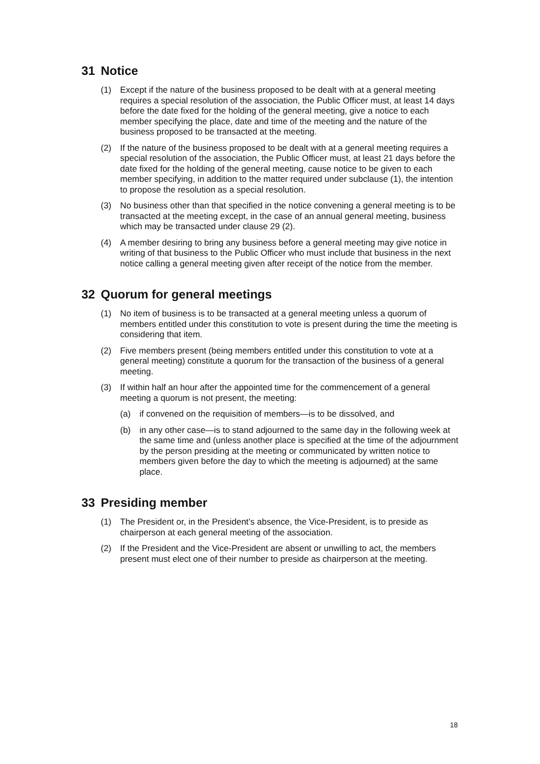31 Notice
(1) Except if the nature of the business proposed to be dealt with at a general meeting requires a special resolution of the association, the Public Officer must, at least 14 days before the date fixed for the holding of the general meeting, give a notice to each member specifying the place, date and time of the meeting and the nature of the business proposed to be transacted at the meeting.
(2) If the nature of the business proposed to be dealt with at a general meeting requires a special resolution of the association, the Public Officer must, at least 21 days before the date fixed for the holding of the general meeting, cause notice to be given to each member specifying, in addition to the matter required under subclause (1), the intention to propose the resolution as a special resolution.
(3) No business other than that specified in the notice convening a general meeting is to be transacted at the meeting except, in the case of an annual general meeting, business which may be transacted under clause 29 (2).
(4) A member desiring to bring any business before a general meeting may give notice in writing of that business to the Public Officer who must include that business in the next notice calling a general meeting given after receipt of the notice from the member.
32 Quorum for general meetings
(1) No item of business is to be transacted at a general meeting unless a quorum of members entitled under this constitution to vote is present during the time the meeting is considering that item.
(2) Five members present (being members entitled under this constitution to vote at a general meeting) constitute a quorum for the transaction of the business of a general meeting.
(3) If within half an hour after the appointed time for the commencement of a general meeting a quorum is not present, the meeting:
(a) if convened on the requisition of members—is to be dissolved, and
(b) in any other case—is to stand adjourned to the same day in the following week at the same time and (unless another place is specified at the time of the adjournment by the person presiding at the meeting or communicated by written notice to members given before the day to which the meeting is adjourned) at the same place.
33 Presiding member
(1) The President or, in the President’s absence, the Vice-President, is to preside as chairperson at each general meeting of the association.
(2) If the President and the Vice-President are absent or unwilling to act, the members present must elect one of their number to preside as chairperson at the meeting.
18